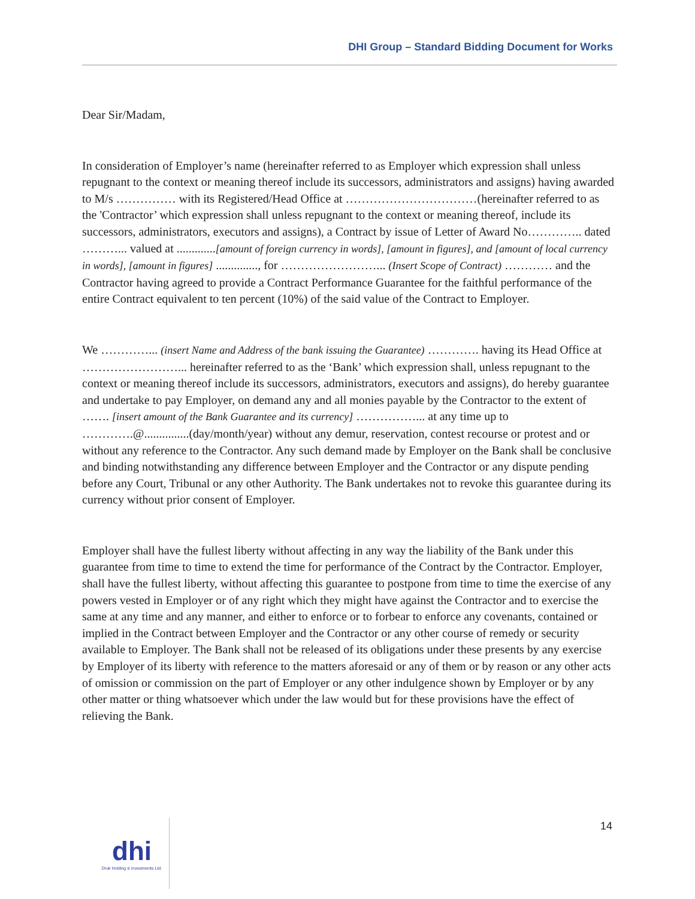DHI Group – Standard Bidding Document for Works
Dear Sir/Madam,
In consideration of Employer’s name (hereinafter referred to as Employer which expression shall unless repugnant to the context or meaning thereof include its successors, administrators and assigns) having awarded to M/s …………… with its Registered/Head Office at ……………………………(hereinafter referred to as the 'Contractor’ which expression shall unless repugnant to the context or meaning thereof, include its successors, administrators, executors and assigns), a Contract by issue of Letter of Award No………….. dated ………... valued at .............[amount of foreign currency in words], [amount in figures], and [amount of local currency in words], [amount in figures] .............., for ……………………... (Insert Scope of Contract) ………… and the Contractor having agreed to provide a Contract Performance Guarantee for the faithful performance of the entire Contract equivalent to ten percent (10%) of the said value of the Contract to Employer.
We …………... (insert Name and Address of the bank issuing the Guarantee) …………. having its Head Office at ……………………... hereinafter referred to as the ‘Bank’ which expression shall, unless repugnant to the context or meaning thereof include its successors, administrators, executors and assigns), do hereby guarantee and undertake to pay Employer, on demand any and all monies payable by the Contractor to the extent of ……. [insert amount of the Bank Guarantee and its currency] ……………... at any time up to ………….@...............(day/month/year) without any demur, reservation, contest recourse or protest and or without any reference to the Contractor. Any such demand made by Employer on the Bank shall be conclusive and binding notwithstanding any difference between Employer and the Contractor or any dispute pending before any Court, Tribunal or any other Authority. The Bank undertakes not to revoke this guarantee during its currency without prior consent of Employer.
Employer shall have the fullest liberty without affecting in any way the liability of the Bank under this guarantee from time to time to extend the time for performance of the Contract by the Contractor. Employer, shall have the fullest liberty, without affecting this guarantee to postpone from time to time the exercise of any powers vested in Employer or of any right which they might have against the Contractor and to exercise the same at any time and any manner, and either to enforce or to forbear to enforce any covenants, contained or implied in the Contract between Employer and the Contractor or any other course of remedy or security available to Employer. The Bank shall not be released of its obligations under these presents by any exercise by Employer of its liberty with reference to the matters aforesaid or any of them or by reason or any other acts of omission or commission on the part of Employer or any other indulgence shown by Employer or by any other matter or thing whatsoever which under the law would but for these provisions have the effect of relieving the Bank.
14
dhi
Druk Holding & Investments Ltd.